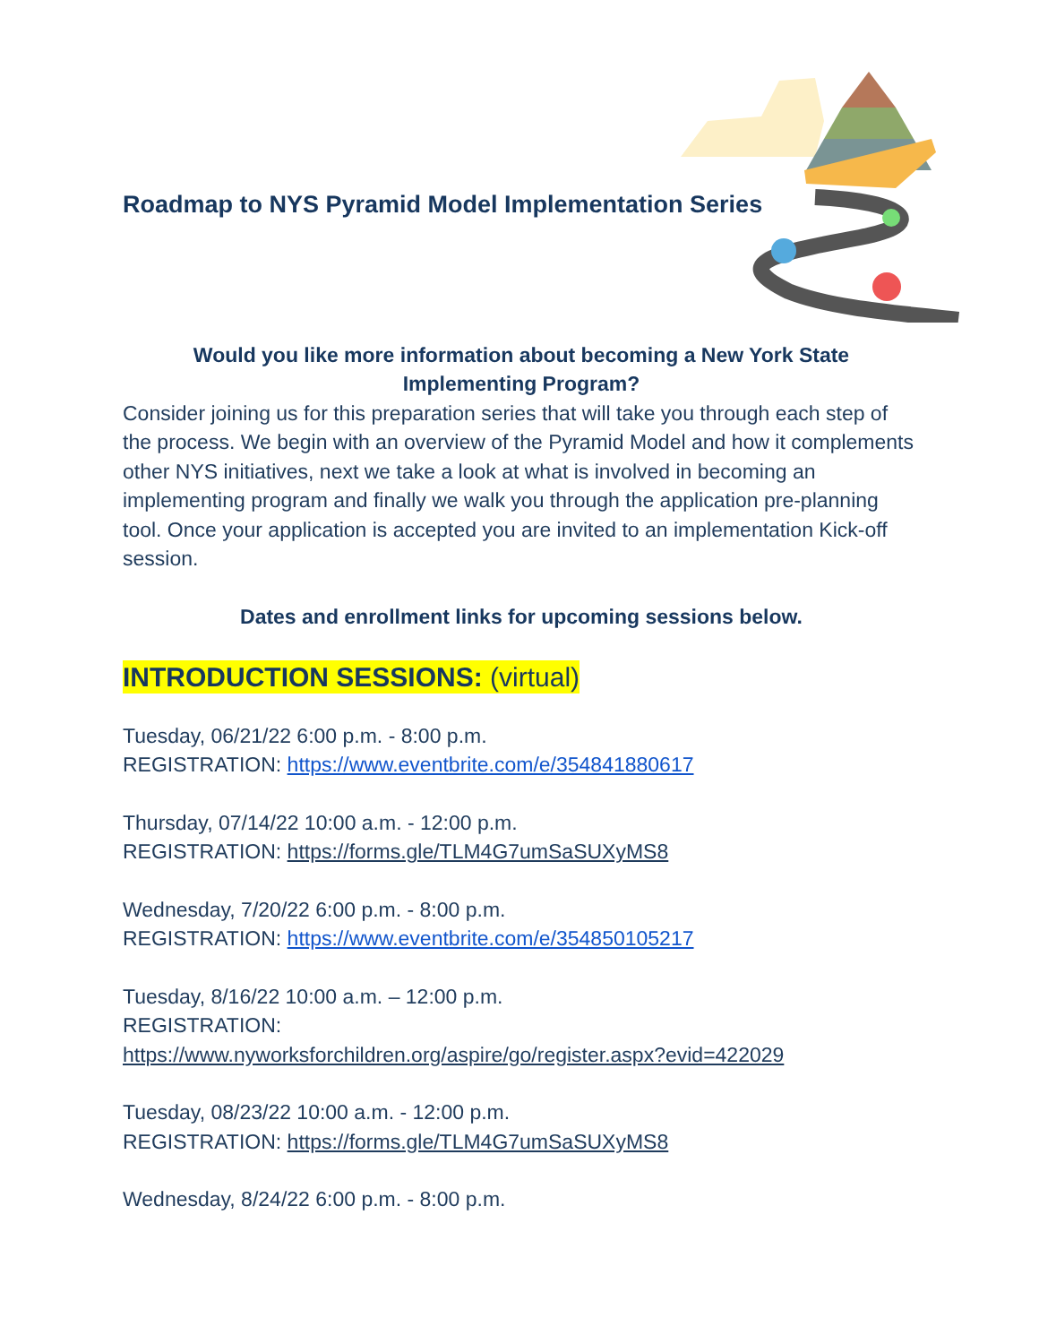Roadmap to NYS Pyramid Model Implementation Series
Would you like more information about becoming a New York State
Implementing Program?
Consider joining us for this preparation series that will take you through each step of the process. We begin with an overview of the Pyramid Model and how it complements other NYS initiatives, next we take a look at what is involved in becoming an implementing program and finally we walk you through the application pre-planning tool. Once your application is accepted you are invited to an implementation Kick-off session.
Dates and enrollment links for upcoming sessions below.
INTRODUCTION SESSIONS: (virtual)
Tuesday, 06/21/22 6:00 p.m. - 8:00 p.m.
REGISTRATION: https://www.eventbrite.com/e/354841880617
Thursday, 07/14/22 10:00 a.m. - 12:00 p.m.
REGISTRATION: https://forms.gle/TLM4G7umSaSUXyMS8
Wednesday, 7/20/22 6:00 p.m. - 8:00 p.m.
REGISTRATION: https://www.eventbrite.com/e/354850105217
Tuesday, 8/16/22 10:00 a.m. – 12:00 p.m.
REGISTRATION:
https://www.nyworksforchildren.org/aspire/go/register.aspx?evid=422029
Tuesday, 08/23/22 10:00 a.m. - 12:00 p.m.
REGISTRATION: https://forms.gle/TLM4G7umSaSUXyMS8
Wednesday, 8/24/22 6:00 p.m. - 8:00 p.m.